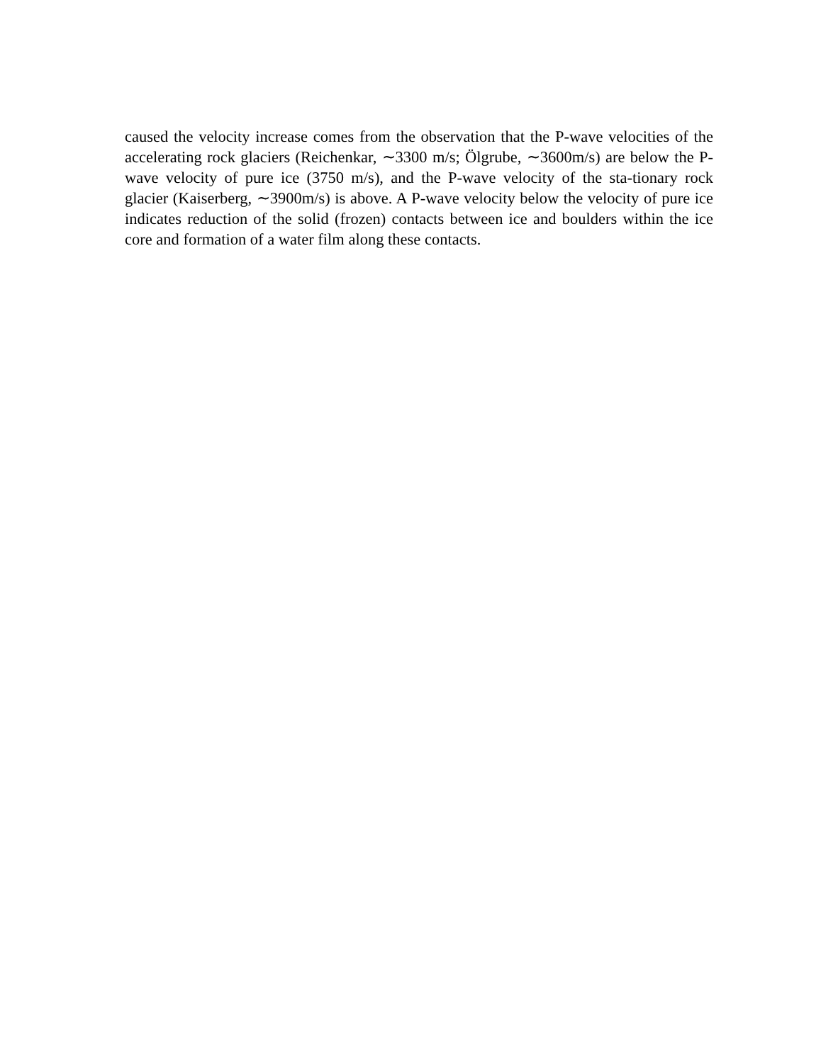caused the velocity increase comes from the observation that the P-wave velocities of the accelerating rock glaciers (Reichenkar, ∼3300 m/s; Ölgrube, ∼3600m/s) are below the P-wave velocity of pure ice (3750 m/s), and the P-wave velocity of the sta-tionary rock glacier (Kaiserberg, ∼3900m/s) is above. A P-wave velocity below the velocity of pure ice indicates reduction of the solid (frozen) contacts between ice and boulders within the ice core and formation of a water film along these contacts.